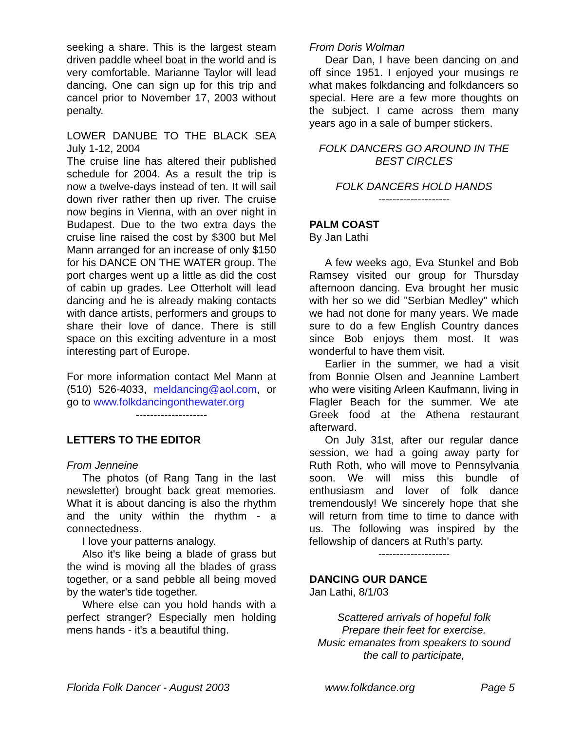seeking a share. This is the largest steam driven paddle wheel boat in the world and is very comfortable. Marianne Taylor will lead dancing. One can sign up for this trip and cancel prior to November 17, 2003 without penalty.
LOWER DANUBE TO THE BLACK SEA July 1-12, 2004
The cruise line has altered their published schedule for 2004. As a result the trip is now a twelve-days instead of ten. It will sail down river rather then up river. The cruise now begins in Vienna, with an over night in Budapest. Due to the two extra days the cruise line raised the cost by $300 but Mel Mann arranged for an increase of only $150 for his DANCE ON THE WATER group. The port charges went up a little as did the cost of cabin up grades. Lee Otterholt will lead dancing and he is already making contacts with dance artists, performers and groups to share their love of dance. There is still space on this exciting adventure in a most interesting part of Europe.
For more information contact Mel Mann at (510) 526-4033, meldancing@aol.com, or go to www.folkdancingonthewater.org
--------------------
LETTERS TO THE EDITOR
From Jenneine
The photos (of Rang Tang in the last newsletter) brought back great memories. What it is about dancing is also the rhythm and the unity within the rhythm - a connectedness.
I love your patterns analogy.
Also it's like being a blade of grass but the wind is moving all the blades of grass together, or a sand pebble all being moved by the water's tide together.
Where else can you hold hands with a perfect stranger? Especially men holding mens hands - it's a beautiful thing.
From Doris Wolman
Dear Dan, I have been dancing on and off since 1951. I enjoyed your musings re what makes folkdancing and folkdancers so special. Here are a few more thoughts on the subject. I came across them many years ago in a sale of bumper stickers.
FOLK DANCERS GO AROUND IN THE BEST CIRCLES
FOLK DANCERS HOLD HANDS
--------------------
PALM COAST
By Jan Lathi
A few weeks ago, Eva Stunkel and Bob Ramsey visited our group for Thursday afternoon dancing. Eva brought her music with her so we did "Serbian Medley" which we had not done for many years. We made sure to do a few English Country dances since Bob enjoys them most. It was wonderful to have them visit.
Earlier in the summer, we had a visit from Bonnie Olsen and Jeannine Lambert who were visiting Arleen Kaufmann, living in Flagler Beach for the summer. We ate Greek food at the Athena restaurant afterward.
On July 31st, after our regular dance session, we had a going away party for Ruth Roth, who will move to Pennsylvania soon. We will miss this bundle of enthusiasm and lover of folk dance tremendously! We sincerely hope that she will return from time to time to dance with us. The following was inspired by the fellowship of dancers at Ruth's party.
--------------------
DANCING OUR DANCE
Jan Lathi, 8/1/03
Scattered arrivals of hopeful folk
Prepare their feet for exercise.
Music emanates from speakers to sound
the call to participate,
Florida Folk Dancer - August 2003 www.folkdance.org Page 5